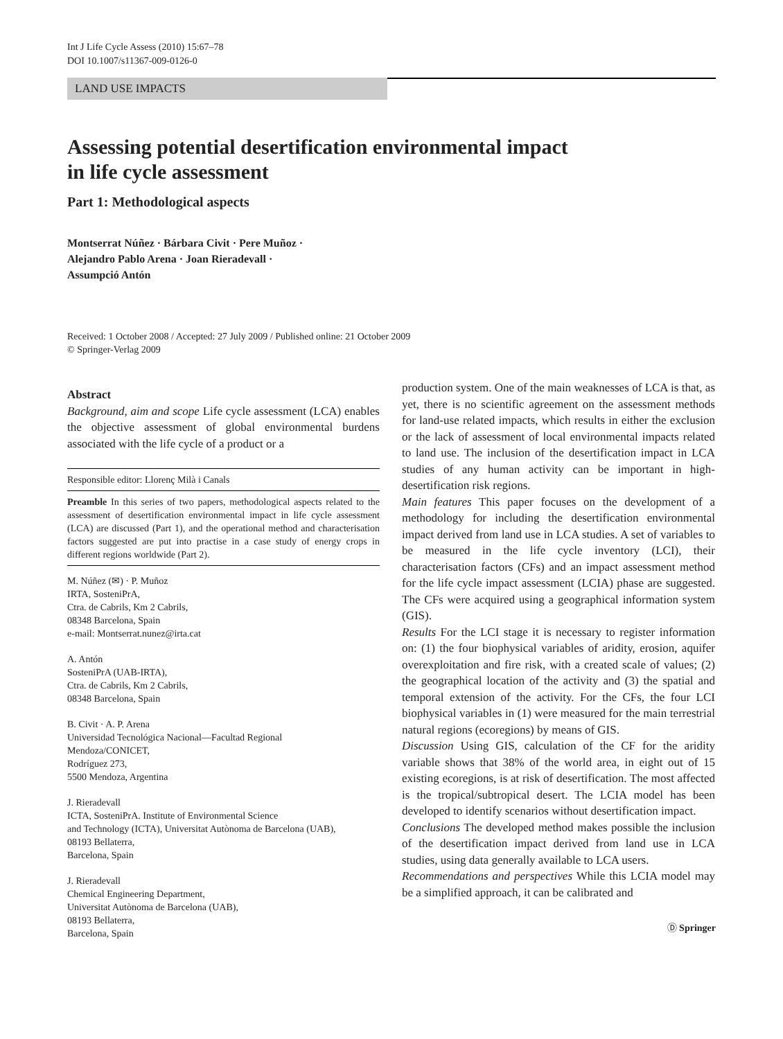Int J Life Cycle Assess (2010) 15:67–78
DOI 10.1007/s11367-009-0126-0
LAND USE IMPACTS
Assessing potential desertification environmental impact
in life cycle assessment
Part 1: Methodological aspects
Montserrat Núñez · Bárbara Civit · Pere Muñoz ·
Alejandro Pablo Arena · Joan Rieradevall ·
Assumpció Antón
Received: 1 October 2008 / Accepted: 27 July 2009 / Published online: 21 October 2009
© Springer-Verlag 2009
Abstract
Background, aim and scope Life cycle assessment (LCA) enables the objective assessment of global environmental burdens associated with the life cycle of a product or a
Responsible editor: Llorenç Milà i Canals
Preamble In this series of two papers, methodological aspects related to the assessment of desertification environmental impact in life cycle assessment (LCA) are discussed (Part 1), and the operational method and characterisation factors suggested are put into practise in a case study of energy crops in different regions worldwide (Part 2).
M. Núñez (✉) · P. Muñoz
IRTA, SosteniPrA,
Ctra. de Cabrils, Km 2 Cabrils,
08348 Barcelona, Spain
e-mail: Montserrat.nunez@irta.cat
A. Antón
SosteniPrA (UAB-IRTA),
Ctra. de Cabrils, Km 2 Cabrils,
08348 Barcelona, Spain
B. Civit · A. P. Arena
Universidad Tecnológica Nacional—Facultad Regional
Mendoza/CONICET,
Rodríguez 273,
5500 Mendoza, Argentina
J. Rieradevall
ICTA, SosteniPrA. Institute of Environmental Science
and Technology (ICTA), Universitat Autònoma de Barcelona (UAB),
08193 Bellaterra,
Barcelona, Spain
J. Rieradevall
Chemical Engineering Department,
Universitat Autònoma de Barcelona (UAB),
08193 Bellaterra,
Barcelona, Spain
production system. One of the main weaknesses of LCA is that, as yet, there is no scientific agreement on the assessment methods for land-use related impacts, which results in either the exclusion or the lack of assessment of local environmental impacts related to land use. The inclusion of the desertification impact in LCA studies of any human activity can be important in high-desertification risk regions.
Main features This paper focuses on the development of a methodology for including the desertification environmental impact derived from land use in LCA studies. A set of variables to be measured in the life cycle inventory (LCI), their characterisation factors (CFs) and an impact assessment method for the life cycle impact assessment (LCIA) phase are suggested. The CFs were acquired using a geographical information system (GIS).
Results For the LCI stage it is necessary to register information on: (1) the four biophysical variables of aridity, erosion, aquifer overexploitation and fire risk, with a created scale of values; (2) the geographical location of the activity and (3) the spatial and temporal extension of the activity. For the CFs, the four LCI biophysical variables in (1) were measured for the main terrestrial natural regions (ecoregions) by means of GIS.
Discussion Using GIS, calculation of the CF for the aridity variable shows that 38% of the world area, in eight out of 15 existing ecoregions, is at risk of desertification. The most affected is the tropical/subtropical desert. The LCIA model has been developed to identify scenarios without desertification impact.
Conclusions The developed method makes possible the inclusion of the desertification impact derived from land use in LCA studies, using data generally available to LCA users.
Recommendations and perspectives While this LCIA model may be a simplified approach, it can be calibrated and
Ⓓ Springer